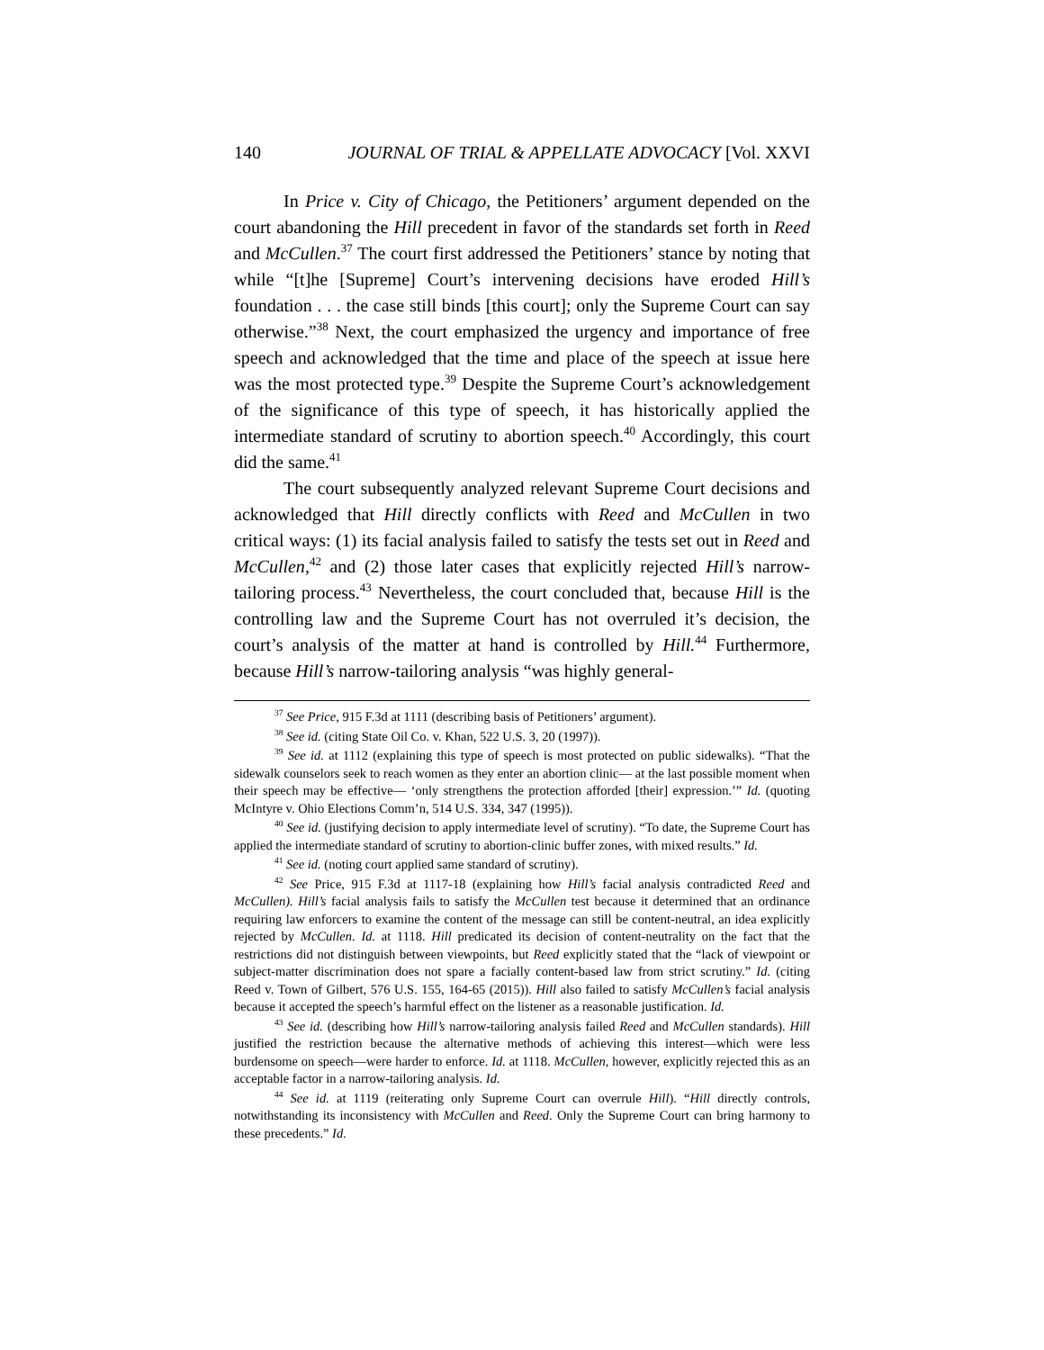140 JOURNAL OF TRIAL & APPELLATE ADVOCACY [Vol. XXVI
In Price v. City of Chicago, the Petitioners’ argument depended on the court abandoning the Hill precedent in favor of the standards set forth in Reed and McCullen.<sup>37</sup> The court first addressed the Petitioners’ stance by noting that while “[t]he [Supreme] Court’s intervening decisions have eroded Hill’s foundation . . . the case still binds [this court]; only the Supreme Court can say otherwise.”<sup>38</sup> Next, the court emphasized the urgency and importance of free speech and acknowledged that the time and place of the speech at issue here was the most protected type.<sup>39</sup> Despite the Supreme Court’s acknowledgement of the significance of this type of speech, it has historically applied the intermediate standard of scrutiny to abortion speech.<sup>40</sup> Accordingly, this court did the same.<sup>41</sup>
The court subsequently analyzed relevant Supreme Court decisions and acknowledged that Hill directly conflicts with Reed and McCullen in two critical ways: (1) its facial analysis failed to satisfy the tests set out in Reed and McCullen,<sup>42</sup> and (2) those later cases that explicitly rejected Hill’s narrow-tailoring process.<sup>43</sup> Nevertheless, the court concluded that, because Hill is the controlling law and the Supreme Court has not overruled it’s decision, the court’s analysis of the matter at hand is controlled by Hill.<sup>44</sup> Furthermore, because Hill’s narrow-tailoring analysis “was highly general-
<sup>37</sup> See Price, 915 F.3d at 1111 (describing basis of Petitioners’ argument).
<sup>38</sup> See id. (citing State Oil Co. v. Khan, 522 U.S. 3, 20 (1997)).
<sup>39</sup> See id. at 1112 (explaining this type of speech is most protected on public sidewalks). “That the sidewalk counselors seek to reach women as they enter an abortion clinic— at the last possible moment when their speech may be effective— ‘only strengthens the protection afforded [their] expression.’” Id. (quoting McIntyre v. Ohio Elections Comm’n, 514 U.S. 334, 347 (1995)).
<sup>40</sup> See id. (justifying decision to apply intermediate level of scrutiny). “To date, the Supreme Court has applied the intermediate standard of scrutiny to abortion-clinic buffer zones, with mixed results.” Id.
<sup>41</sup> See id. (noting court applied same standard of scrutiny).
<sup>42</sup> See Price, 915 F.3d at 1117-18 (explaining how Hill’s facial analysis contradicted Reed and McCullen). Hill’s facial analysis fails to satisfy the McCullen test because it determined that an ordinance requiring law enforcers to examine the content of the message can still be content-neutral, an idea explicitly rejected by McCullen. Id. at 1118. Hill predicated its decision of content-neutrality on the fact that the restrictions did not distinguish between viewpoints, but Reed explicitly stated that the “lack of viewpoint or subject-matter discrimination does not spare a facially content-based law from strict scrutiny.” Id. (citing Reed v. Town of Gilbert, 576 U.S. 155, 164-65 (2015)). Hill also failed to satisfy McCullen’s facial analysis because it accepted the speech’s harmful effect on the listener as a reasonable justification. Id.
<sup>43</sup> See id. (describing how Hill’s narrow-tailoring analysis failed Reed and McCullen standards). Hill justified the restriction because the alternative methods of achieving this interest—which were less burdensome on speech—were harder to enforce. Id. at 1118. McCullen, however, explicitly rejected this as an acceptable factor in a narrow-tailoring analysis. Id.
<sup>44</sup> See id. at 1119 (reiterating only Supreme Court can overrule Hill). “Hill directly controls, notwithstanding its inconsistency with McCullen and Reed. Only the Supreme Court can bring harmony to these precedents.” Id.